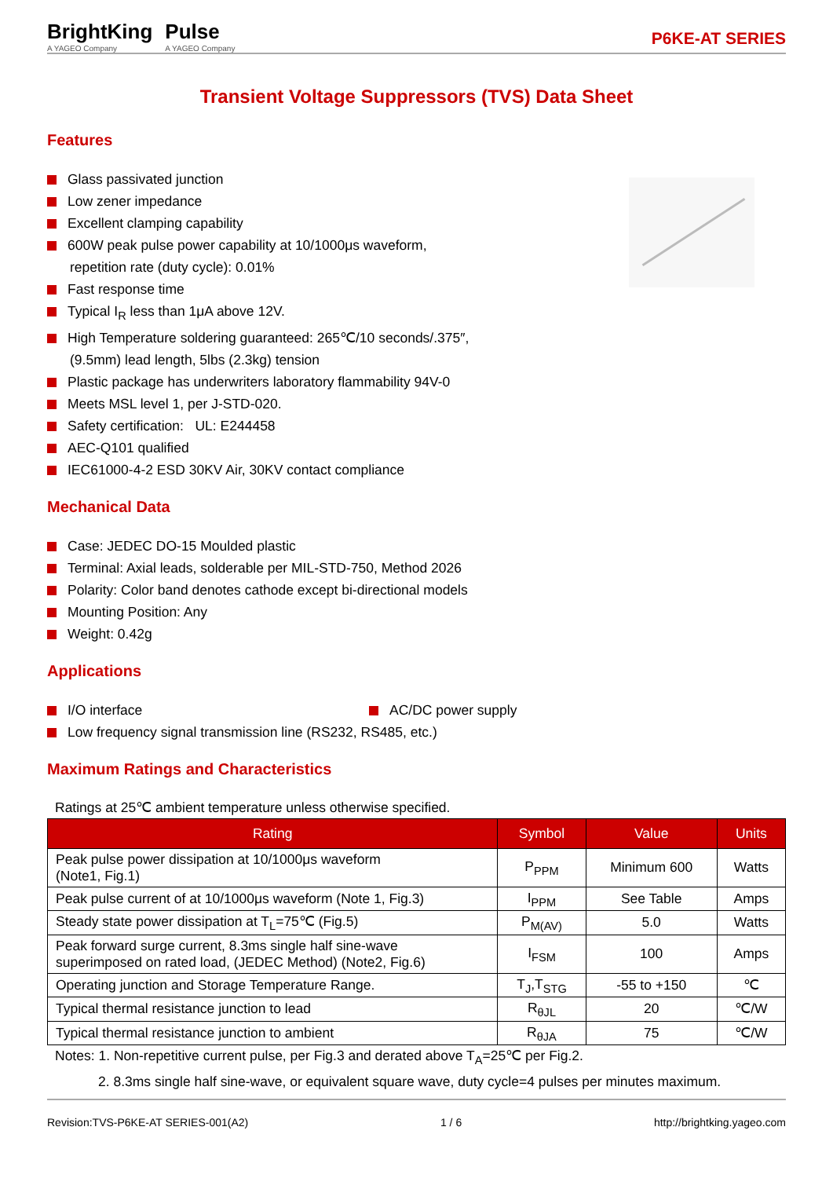BrightKing
A YAGEO Company
Pulse
A YAGEO Company
P6KE-AT SERIES
Transient Voltage Suppressors (TVS) Data Sheet
Features
Glass passivated junction
Low zener impedance
Excellent clamping capability
600W peak pulse power capability at 10/1000μs waveform,
repetition rate (duty cycle): 0.01%
Fast response time
Typical I<sub>R</sub> less than 1μA above 12V.
High Temperature soldering guaranteed: 265℃/10 seconds/.375″,
(9.5mm) lead length, 5lbs (2.3kg) tension
Plastic package has underwriters laboratory flammability 94V-0
Meets MSL level 1, per J-STD-020.
Safety certification: UL: E244458
AEC-Q101 qualified
IEC61000-4-2 ESD 30KV Air, 30KV contact compliance
Mechanical Data
Case: JEDEC DO-15 Moulded plastic
Terminal: Axial leads, solderable per MIL-STD-750, Method 2026
Polarity: Color band denotes cathode except bi-directional models
Mounting Position: Any
Weight: 0.42g
Applications
I/O interface AC/DC power supply
Low frequency signal transmission line (RS232, RS485, etc.)
Maximum Ratings and Characteristics
Ratings at 25℃ ambient temperature unless otherwise specified.
| Rating | Symbol | Value | Units |
| --- | --- | --- | --- |
| Peak pulse power dissipation at 10/1000μs waveform (Note1, Fig.1) | P<sub>PPM</sub> | Minimum 600 | Watts |
| Peak pulse current of at 10/1000μs waveform (Note 1, Fig.3) | I<sub>PPM</sub> | See Table | Amps |
| Steady state power dissipation at T<sub>L</sub>=75℃ (Fig.5) | P<sub>M(AV)</sub> | 5.0 | Watts |
| Peak forward surge current, 8.3ms single half sine-wave superimposed on rated load, (JEDEC Method) (Note2, Fig.6) | I<sub>FSM</sub> | 100 | Amps |
| Operating junction and Storage Temperature Range. | T<sub>J</sub>,T<sub>STG</sub> | -55 to +150 | ℃ |
| Typical thermal resistance junction to lead | R<sub>θJL</sub> | 20 | ℃/W |
| Typical thermal resistance junction to ambient | R<sub>θJA</sub> | 75 | ℃/W |
Notes: 1. Non-repetitive current pulse, per Fig.3 and derated above T<sub>A</sub>=25℃ per Fig.2.
2. 8.3ms single half sine-wave, or equivalent square wave, duty cycle=4 pulses per minutes maximum.
Revision:TVS-P6KE-AT SERIES-001(A2) 1 / 6 http://brightking.yageo.com